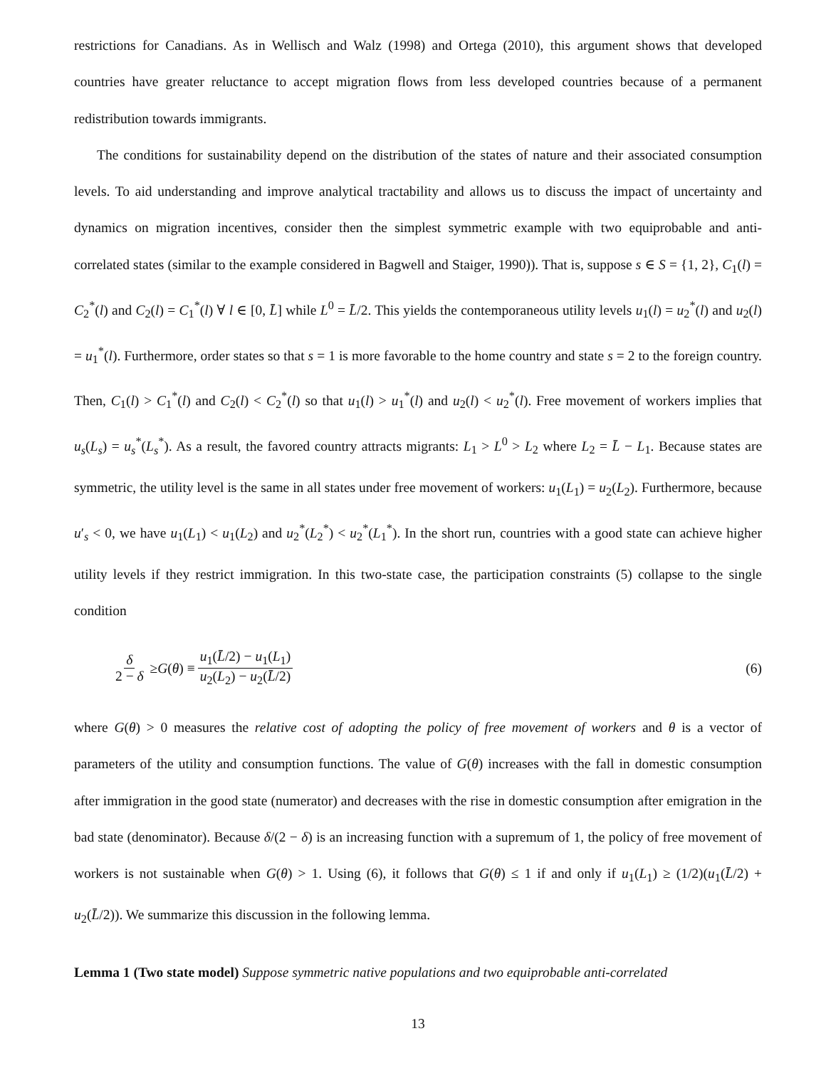restrictions for Canadians. As in Wellisch and Walz (1998) and Ortega (2010), this argument shows that developed countries have greater reluctance to accept migration flows from less developed countries because of a permanent redistribution towards immigrants.
The conditions for sustainability depend on the distribution of the states of nature and their associated consumption levels. To aid understanding and improve analytical tractability and allows us to discuss the impact of uncertainty and dynamics on migration incentives, consider then the simplest symmetric example with two equiprobable and anti-correlated states (similar to the example considered in Bagwell and Staiger, 1990)). That is, suppose s ∈ S = {1, 2}, C<sub>1</sub>(l) = C<sub>2</sub><sup>*</sup>(l) and C<sub>2</sub>(l) = C<sub>1</sub><sup>*</sup>(l) ∀ l ∈ [0, L̄] while L<sup>0</sup> = L̄/2. This yields the contemporaneous utility levels u<sub>1</sub>(l) = u<sub>2</sub><sup>*</sup>(l) and u<sub>2</sub>(l) = u<sub>1</sub><sup>*</sup>(l). Furthermore, order states so that s = 1 is more favorable to the home country and state s = 2 to the foreign country. Then, C<sub>1</sub>(l) > C<sub>1</sub><sup>*</sup>(l) and C<sub>2</sub>(l) < C<sub>2</sub><sup>*</sup>(l) so that u<sub>1</sub>(l) > u<sub>1</sub><sup>*</sup>(l) and u<sub>2</sub>(l) < u<sub>2</sub><sup>*</sup>(l). Free movement of workers implies that u<sub>s</sub>(L<sub>s</sub>) = u<sub>s</sub><sup>*</sup>(L<sub>s</sub><sup>*</sup>). As a result, the favored country attracts migrants: L<sub>1</sub> > L<sup>0</sup> > L<sub>2</sub> where L<sub>2</sub> = L̄ − L<sub>1</sub>. Because states are symmetric, the utility level is the same in all states under free movement of workers: u<sub>1</sub>(L<sub>1</sub>) = u<sub>2</sub>(L<sub>2</sub>). Furthermore, because u′<sub>s</sub> < 0, we have u<sub>1</sub>(L<sub>1</sub>) < u<sub>1</sub>(L<sub>2</sub>) and u<sub>2</sub><sup>*</sup>(L<sub>2</sub><sup>*</sup>) < u<sub>2</sub><sup>*</sup>(L<sub>1</sub><sup>*</sup>). In the short run, countries with a good state can achieve higher utility levels if they restrict immigration. In this two-state case, the participation constraints (5) collapse to the single condition
δ 2 − δ ≥ G (θ) ≡ u<sub>1</sub>(L̄/2) − u<sub>1</sub>(L<sub>1</sub>) u<sub>2</sub>(L<sub>2</sub>) − u<sub>2</sub>(L̄/2) (6)
where G(θ) > 0 measures the relative cost of adopting the policy of free movement of workers and θ is a vector of parameters of the utility and consumption functions. The value of G(θ) increases with the fall in domestic consumption after immigration in the good state (numerator) and decreases with the rise in domestic consumption after emigration in the bad state (denominator). Because δ/(2 − δ) is an increasing function with a supremum of 1, the policy of free movement of workers is not sustainable when G(θ) > 1. Using (6), it follows that G(θ) ≤ 1 if and only if u<sub>1</sub>(L<sub>1</sub>) ≥ (1/2)(u<sub>1</sub>(L̄/2) + u<sub>2</sub>(L̄/2)). We summarize this discussion in the following lemma.
Lemma 1 (Two state model) Suppose symmetric native populations and two equiprobable anti-correlated
13